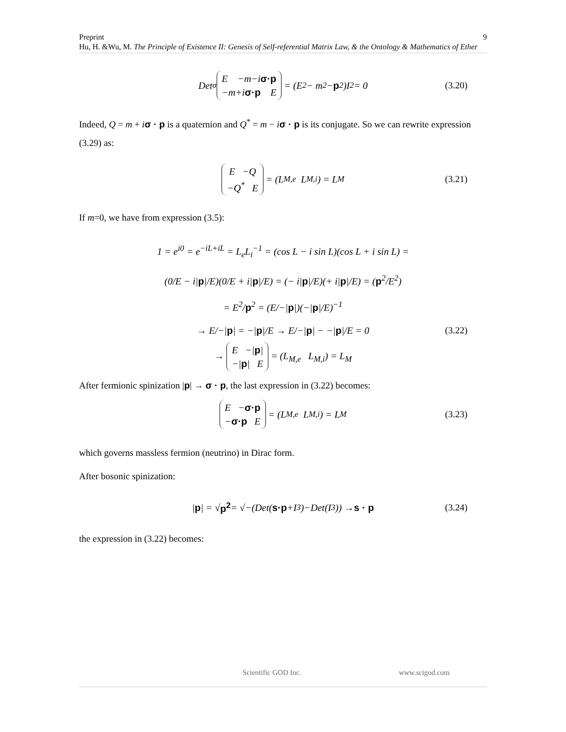Preprint 9
Hu, H. &Wu, M. The Principle of Existence II: Genesis of Self-referential Matrix Law, & the Ontology & Mathematics of Ether
Det<sub>σ</sub> E −m−iσ·p
−m+iσ·p E = (E<sup>2</sup> − m<sup>2</sup> − p<sup>2</sup>)I<sub>2</sub> = 0 (3.20)
Indeed, Q = m + iσ · p is a quaternion and Q<sup>*</sup> = m − iσ · p is its conjugate. So we can rewrite expression (3.29) as:
E −Q
−Q<sup>*</sup> E = (L<sub>M,e</sub> L<sub>M,i</sub>) = L<sub>M</sub> (3.21)
If m=0, we have from expression (3.5):
1 = e<sup>i0</sup> = e<sup>−iL+iL</sup> = L<sub>e</sub>L<sub>i</sub><sup>−1</sup> = (cos L − i sin L)(cos L + i sin L) =
(0/E − i|p|/E)(0/E + i|p|/E) = (− i|p|/E)(+ i|p|/E) = (p<sup>2</sup>/E<sup>2</sup>)
= E<sup>2</sup>/p<sup>2</sup> = (E/−|p|)(−|p|/E)<sup>−1</sup>
→ E/−|p| = −|p|/E → E/−|p| − −|p|/E = 0 (3.22)
→ E −|p|
−|p| E = (L<sub>M,e</sub> L<sub>M,i</sub>) = L<sub>M</sub>
After fermionic spinization |p| → σ · p, the last expression in (3.22) becomes:
E −σ·p
−σ·p E = (L<sub>M,e</sub> L<sub>M,i</sub>) = L<sub>M</sub> (3.23)
which governs massless fermion (neutrino) in Dirac form.
After bosonic spinization:
| p | = √ p<sup>2</sup> = √−(Det(s·p +I<sub>3</sub>)−Det(I<sub>3</sub>)) → s · p (3.24)
the expression in (3.22) becomes:
Scientific GOD Inc. www.scigod.com